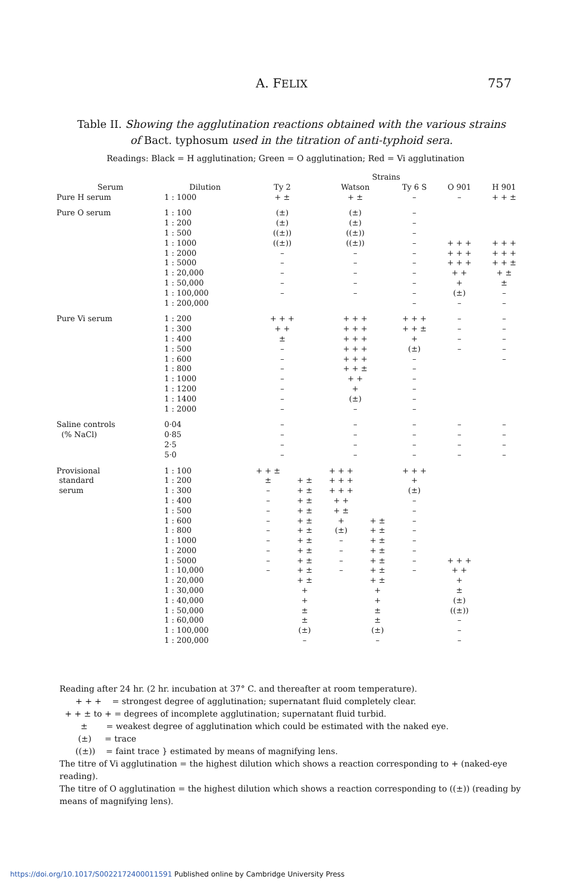A. FELIX 757
Table II. Showing the agglutination reactions obtained with the various strains of Bact. typhosum used in the titration of anti-typhoid sera.
Readings: Black = H agglutination; Green = O agglutination; Red = Vi agglutination
| | | Strains | | | | | | |
| --- | --- | --- | --- | --- | --- | --- | --- | --- |
| Serum | Dilution | Ty 2 | | Watson | | Ty 6 S | O 901 | H 901 |
| Pure H serum | 1 : 1000 | + ± | | + ± | | – | – | + + ± |
| Pure O serum | 1 : 100 1 : 200 1 : 500 1 : 1000 1 : 2000 1 : 5000 1 : 20,000 1 : 50,000 1 : 100,000 1 : 200,000 | (±) (±) ((±)) ((±)) – – – – – | | (±) (±) ((±)) ((±)) – – – – – | | – – – – – – – – – – | + + + + + + + + + + + + (±) – | + + + + + + + + ± + ± ± – – |
| Pure Vi serum | 1 : 200 1 : 300 1 : 400 1 : 500 1 : 600 1 : 800 1 : 1000 1 : 1200 1 : 1400 1 : 2000 | + + + + + ± – – – – – – – | | + + + + + + + + + + + + + + + + + ± + + + (±) – | | + + + + + ± + (±) – – – – – – | – – – – | – – – – – |
| Saline controls (% NaCl) | 0·04 0·85 2·5 5·0 | – – – – | | – – – – | | – – – – | – – – – | – – – – |
| Provisional standard serum | 1 : 100 1 : 200 1 : 300 1 : 400 1 : 500 1 : 600 1 : 800 1 : 1000 1 : 2000 1 : 5000 1 : 10,000 1 : 20,000 1 : 30,000 1 : 40,000 1 : 50,000 1 : 60,000 1 : 100,000 1 : 200,000 | + + ± ± – – – – – – – – – | + ± + ± + ± + ± + ± + ± + ± + ± + ± + ± + ± + + ± ± (±) – | + + + + + + + + + + + + ± + (±) – – – – | + ± + ± + ± + ± + ± + ± + ± + + ± ± (±) – | + + + + (±) – – – – – – – – | + + + + + + ± (±) ((±)) – – – | |
Reading after 24 hr. (2 hr. incubation at 37° C. and thereafter at room temperature).
+ + + = strongest degree of agglutination; supernatant fluid completely clear.
+ + ± to + = degrees of incomplete agglutination; supernatant fluid turbid.
± = weakest degree of agglutination which could be estimated with the naked eye.
(±) = trace
((±)) = faint trace } estimated by means of magnifying lens.
The titre of Vi agglutination = the highest dilution which shows a reaction corresponding to + (naked-eye reading).
The titre of O agglutination = the highest dilution which shows a reaction corresponding to ((±)) (reading by means of magnifying lens).
https://doi.org/10.1017/S0022172400011591 Published online by Cambridge University Press